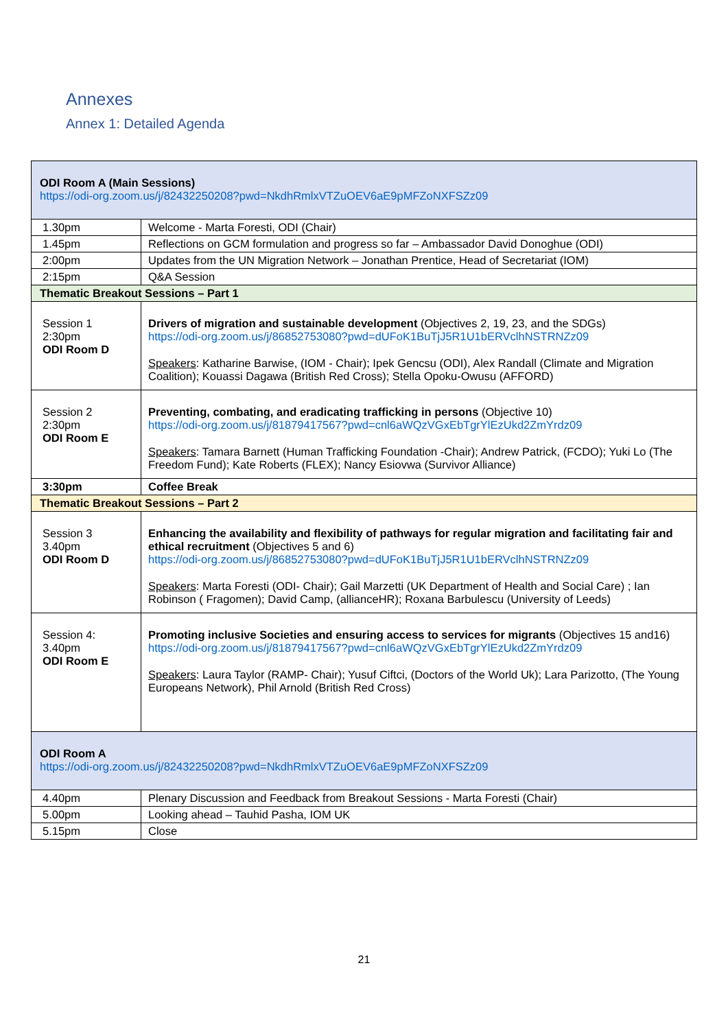Annexes
Annex 1: Detailed Agenda
| ODI Room A (Main Sessions) https://odi-org.zoom.us/j/82432250208?pwd=NkdhRmlxVTZuOEV6aE9pMFZoNXFSZz09 | |
| 1.30pm | Welcome - Marta Foresti, ODI (Chair) |
| 1.45pm | Reflections on GCM formulation and progress so far – Ambassador David Donoghue (ODI) |
| 2:00pm | Updates from the UN Migration Network – Jonathan Prentice, Head of Secretariat (IOM) |
| 2:15pm | Q&A Session |
| Thematic Breakout Sessions – Part 1 | |
| Session 1 2:30pm ODI Room D | Drivers of migration and sustainable development (Objectives 2, 19, 23, and the SDGs) https://odi-org.zoom.us/j/86852753080?pwd=dUFoK1BuTjJ5R1U1bERVclhNSTRNZz09 Speakers : Katharine Barwise, (IOM - Chair); Ipek Gencsu (ODI), Alex Randall (Climate and Migration Coalition); Kouassi Dagawa (British Red Cross); Stella Opoku-Owusu (AFFORD) |
| Session 2 2:30pm ODI Room E | Preventing, combating, and eradicating trafficking in persons (Objective 10) https://odi-org.zoom.us/j/81879417567?pwd=cnl6aWQzVGxEbTgrYlEzUkd2ZmYrdz09 Speakers : Tamara Barnett (Human Trafficking Foundation -Chair); Andrew Patrick, (FCDO); Yuki Lo (The Freedom Fund); Kate Roberts (FLEX); Nancy Esiovwa (Survivor Alliance) |
| 3:30pm | Coffee Break |
| Thematic Breakout Sessions – Part 2 | |
| Session 3 3.40pm ODI Room D | Enhancing the availability and flexibility of pathways for regular migration and facilitating fair and ethical recruitment (Objectives 5 and 6) https://odi-org.zoom.us/j/86852753080?pwd=dUFoK1BuTjJ5R1U1bERVclhNSTRNZz09 Speakers : Marta Foresti (ODI- Chair); Gail Marzetti (UK Department of Health and Social Care) ; Ian Robinson ( Fragomen); David Camp, (allianceHR); Roxana Barbulescu (University of Leeds) |
| Session 4: 3.40pm ODI Room E | Promoting inclusive Societies and ensuring access to services for migrants (Objectives 15 and16) https://odi-org.zoom.us/j/81879417567?pwd=cnl6aWQzVGxEbTgrYlEzUkd2ZmYrdz09 Speakers : Laura Taylor (RAMP- Chair); Yusuf Ciftci, (Doctors of the World Uk); Lara Parizotto, (The Young Europeans Network), Phil Arnold (British Red Cross) |
| ODI Room A https://odi-org.zoom.us/j/82432250208?pwd=NkdhRmlxVTZuOEV6aE9pMFZoNXFSZz09 | |
| 4.40pm | Plenary Discussion and Feedback from Breakout Sessions - Marta Foresti (Chair) |
| 5.00pm | Looking ahead – Tauhid Pasha, IOM UK |
| 5.15pm | Close |
21